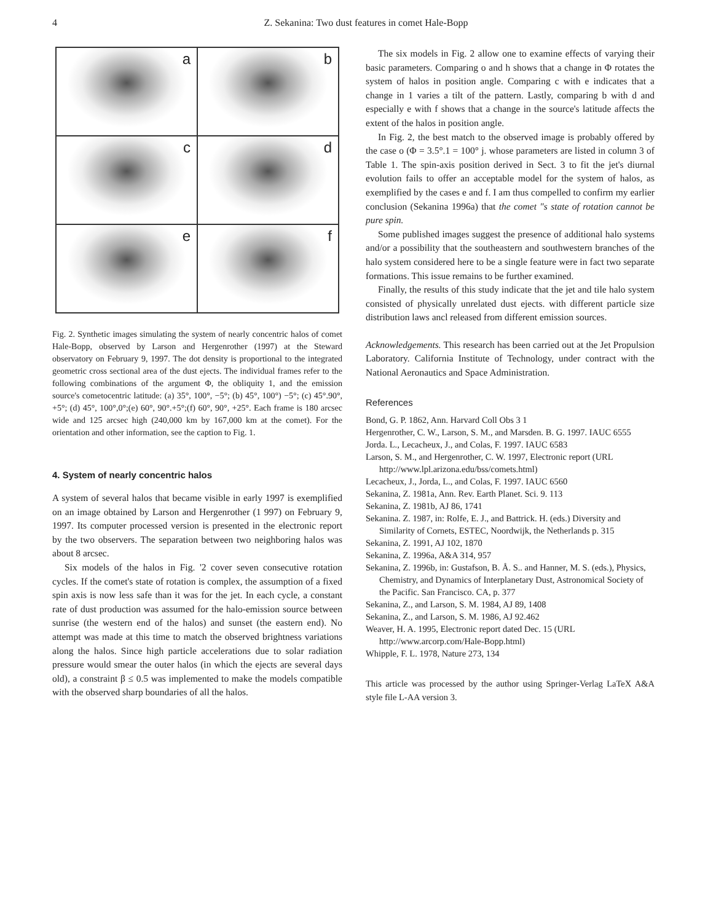4 Z. Sekanina: Two dust features in comet Hale-Bopp
a
b
c
d
e
f
Fig. 2. Synthetic images simulating the system of nearly concentric halos of comet Hale-Bopp, observed by Larson and Hergenrother (1997) at the Steward observatory on February 9, 1997. The dot density is proportional to the integrated geometric cross sectional area of the dust ejects. The individual frames refer to the following combinations of the argument Φ, the obliquity 1, and the emission source's cometocentric latitude: (a) 35°, 100°, −5°; (b) 45°, 100°) −5°; (c) 45°.90°, +5°; (d) 45°, 100°,0°;(e) 60°, 90°.+5°;(f) 60°, 90°, +25°. Each frame is 180 arcsec wide and 125 arcsec high (240,000 km by 167,000 km at the comet). For the orientation and other information, see the caption to Fig. 1.
4. System of nearly concentric halos
A system of several halos that became visible in early 1997 is exemplified on an image obtained by Larson and Hergenrother (1 997) on February 9, 1997. Its computer processed version is presented in the electronic report by the two observers. The separation between two neighboring halos was about 8 arcsec.
Six models of the halos in Fig. '2 cover seven consecutive rotation cycles. If the comet's state of rotation is complex, the assumption of a fixed spin axis is now less safe than it was for the jet. In each cycle, a constant rate of dust production was assumed for the halo-emission source between sunrise (the western end of the halos) and sunset (the eastern end). No attempt was made at this time to match the observed brightness variations along the halos. Since high particle accelerations due to solar radiation pressure would smear the outer halos (in which the ejects are several days old), a constraint β ≤ 0.5 was implemented to make the models compatible with the observed sharp boundaries of all the halos.
The six models in Fig. 2 allow one to examine effects of varying their basic parameters. Comparing o and h shows that a change in Φ rotates the system of halos in position angle. Comparing c with e indicates that a change in 1 varies a tilt of the pattern. Lastly, comparing b with d and especially e with f shows that a change in the source's latitude affects the extent of the halos in position angle.
In Fig. 2, the best match to the observed image is probably offered by the case o (Φ = 3.5°.1 = 100° j. whose parameters are listed in column 3 of Table 1. The spin-axis position derived in Sect. 3 to fit the jet's diurnal evolution fails to offer an acceptable model for the system of halos, as exemplified by the cases e and f. I am thus compelled to confirm my earlier conclusion (Sekanina 1996a) that the comet "s state of rotation cannot be pure spin.
Some published images suggest the presence of additional halo systems and/or a possibility that the southeastern and southwestern branches of the halo system considered here to be a single feature were in fact two separate formations. This issue remains to be further examined.
Finally, the results of this study indicate that the jet and tile halo system consisted of physically unrelated dust ejects. with different particle size distribution laws ancl released from different emission sources.
Acknowledgements. This research has been carried out at the Jet Propulsion Laboratory. California Institute of Technology, under contract with the National Aeronautics and Space Administration.
References
Bond, G. P. 1862, Ann. Harvard Coll Obs 3 1
Hergenrother, C. W., Larson, S. M., and Marsden. B. G. 1997. IAUC 6555
Jorda. L., Lecacheux, J., and Colas, F. 1997. IAUC 6583
Larson, S. M., and Hergenrother, C. W. 1997, Electronic report (URL http://www.lpl.arizona.edu/bss/comets.html)
Lecacheux, J., Jorda, L., and Colas, F. 1997. IAUC 6560
Sekanina, Z. 1981a, Ann. Rev. Earth Planet. Sci. 9. 113
Sekanina, Z. 1981b, AJ 86, 1741
Sekanina. Z. 1987, in: Rolfe, E. J., and Battrick. H. (eds.) Diversity and Similarity of Cornets, ESTEC, Noordwijk, the Netherlands p. 315
Sekanina, Z. 1991, AJ 102, 1870
Sekanina, Z. 1996a, A&A 314, 957
Sekanina, Z. 1996b, in: Gustafson, B. Å. S.. and Hanner, M. S. (eds.), Physics, Chemistry, and Dynamics of Interplanetary Dust, Astronomical Society of the Pacific. San Francisco. CA, p. 377
Sekanina, Z., and Larson, S. M. 1984, AJ 89, 1408
Sekanina, Z., and Larson, S. M. 1986, AJ 92.462
Weaver, H. A. 1995, Electronic report dated Dec. 15 (URL http://www.arcorp.com/Hale-Bopp.html)
Whipple, F. L. 1978, Nature 273, 134
This article was processed by the author using Springer-Verlag LaTeX A&A style file L-AA version 3.